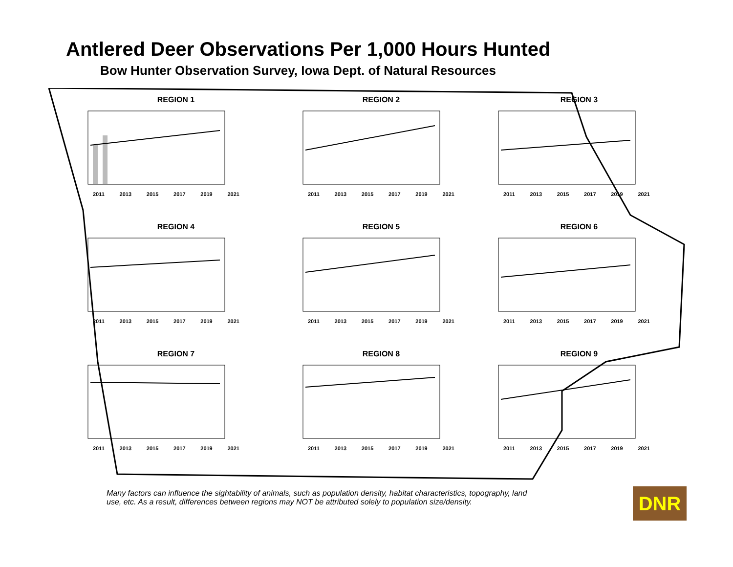Antlered Deer Observations Per 1,000 Hours Hunted
Bow Hunter Observation Survey, Iowa Dept. of Natural Resources
REGION 1
2011 2013 2015 2017 2019 2021
REGION 2
2011 2013 2015 2017 2019 2021
REGION 3
2011 2013 2015 2017 2019 2021
REGION 4
2011 2013 2015 2017 2019 2021
REGION 5
2011 2013 2015 2017 2019 2021
REGION 6
2011 2013 2015 2017 2019 2021
REGION 7
2011 2013 2015 2017 2019 2021
REGION 8
2011 2013 2015 2017 2019 2021
REGION 9
2011 2013 2015 2017 2019 2021
Many factors can influence the sightability of animals, such as population density, habitat characteristics, topography, land use, etc. As a result, differences between regions may NOT be attributed solely to population size/density.
DNR